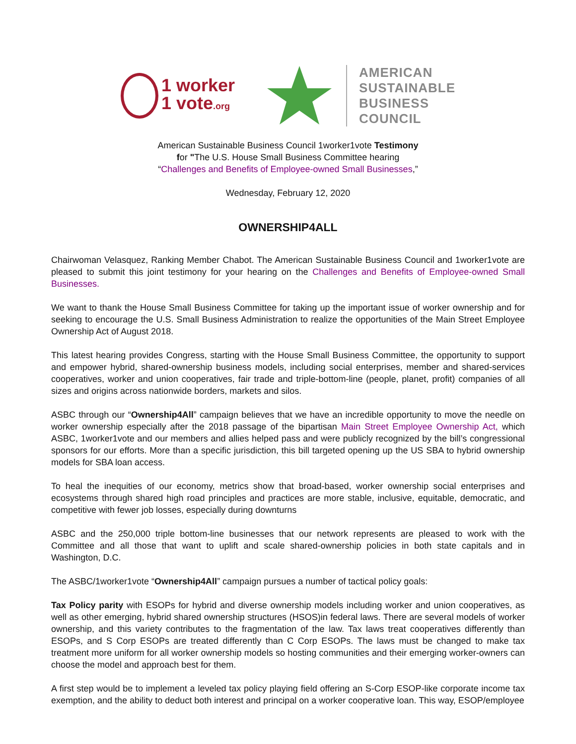1 worker
1 vote.org
AMERICAN
SUSTAINABLE
BUSINESS
COUNCIL
American Sustainable Business Council 1worker1vote Testimony
for "The U.S. House Small Business Committee hearing
“Challenges and Benefits of Employee-owned Small Businesses,”
Wednesday, February 12, 2020
OWNERSHIP4ALL
Chairwoman Velasquez, Ranking Member Chabot. The American Sustainable Business Council and 1worker1vote are pleased to submit this joint testimony for your hearing on the Challenges and Benefits of Employee-owned Small Businesses.
We want to thank the House Small Business Committee for taking up the important issue of worker ownership and for seeking to encourage the U.S. Small Business Administration to realize the opportunities of the Main Street Employee Ownership Act of August 2018.
This latest hearing provides Congress, starting with the House Small Business Committee, the opportunity to support and empower hybrid, shared-ownership business models, including social enterprises, member and shared-services cooperatives, worker and union cooperatives, fair trade and triple-bottom-line (people, planet, profit) companies of all sizes and origins across nationwide borders, markets and silos.
ASBC through our “Ownership4All” campaign believes that we have an incredible opportunity to move the needle on worker ownership especially after the 2018 passage of the bipartisan Main Street Employee Ownership Act, which ASBC, 1worker1vote and our members and allies helped pass and were publicly recognized by the bill’s congressional sponsors for our efforts. More than a specific jurisdiction, this bill targeted opening up the US SBA to hybrid ownership models for SBA loan access.
To heal the inequities of our economy, metrics show that broad-based, worker ownership social enterprises and ecosystems through shared high road principles and practices are more stable, inclusive, equitable, democratic, and competitive with fewer job losses, especially during downturns
ASBC and the 250,000 triple bottom-line businesses that our network represents are pleased to work with the Committee and all those that want to uplift and scale shared-ownership policies in both state capitals and in Washington, D.C.
The ASBC/1worker1vote “Ownership4All” campaign pursues a number of tactical policy goals:
Tax Policy parity with ESOPs for hybrid and diverse ownership models including worker and union cooperatives, as well as other emerging, hybrid shared ownership structures (HSOS)in federal laws. There are several models of worker ownership, and this variety contributes to the fragmentation of the law. Tax laws treat cooperatives differently than ESOPs, and S Corp ESOPs are treated differently than C Corp ESOPs. The laws must be changed to make tax treatment more uniform for all worker ownership models so hosting communities and their emerging worker-owners can choose the model and approach best for them.
A first step would be to implement a leveled tax policy playing field offering an S-Corp ESOP-like corporate income tax exemption, and the ability to deduct both interest and principal on a worker cooperative loan. This way, ESOP/employee